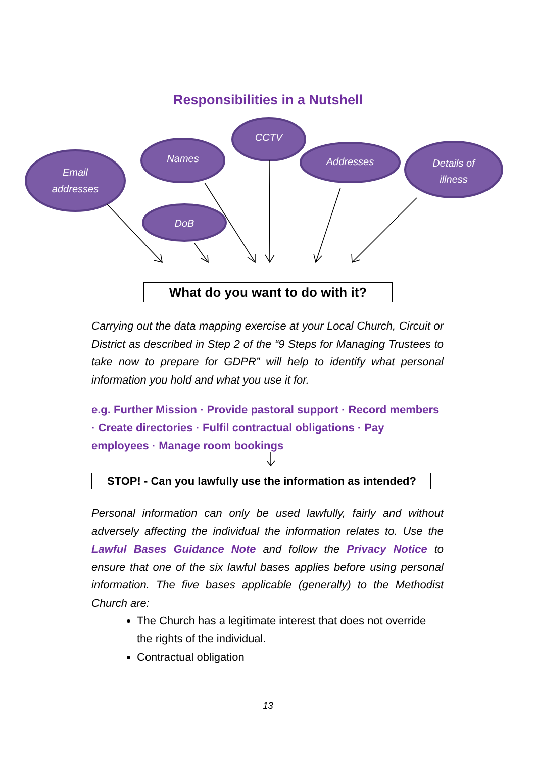Responsibilities in a Nutshell
Email
addresses
Names
CCTV
Addresses
Details of
illness
DoB
What do you want to do with it?
Carrying out the data mapping exercise at your Local Church, Circuit or District as described in Step 2 of the “9 Steps for Managing Trustees to take now to prepare for GDPR” will help to identify what personal information you hold and what you use it for.
e.g. Further Mission · Provide pastoral support · Record members · Create directories · Fulfil contractual obligations · Pay employees · Manage room bookings
STOP! - Can you lawfully use the information as intended?
Personal information can only be used lawfully, fairly and without adversely affecting the individual the information relates to. Use the Lawful Bases Guidance Note and follow the Privacy Notice to ensure that one of the six lawful bases applies before using personal information. The five bases applicable (generally) to the Methodist Church are:
The Church has a legitimate interest that does not override the rights of the individual.
Contractual obligation
13